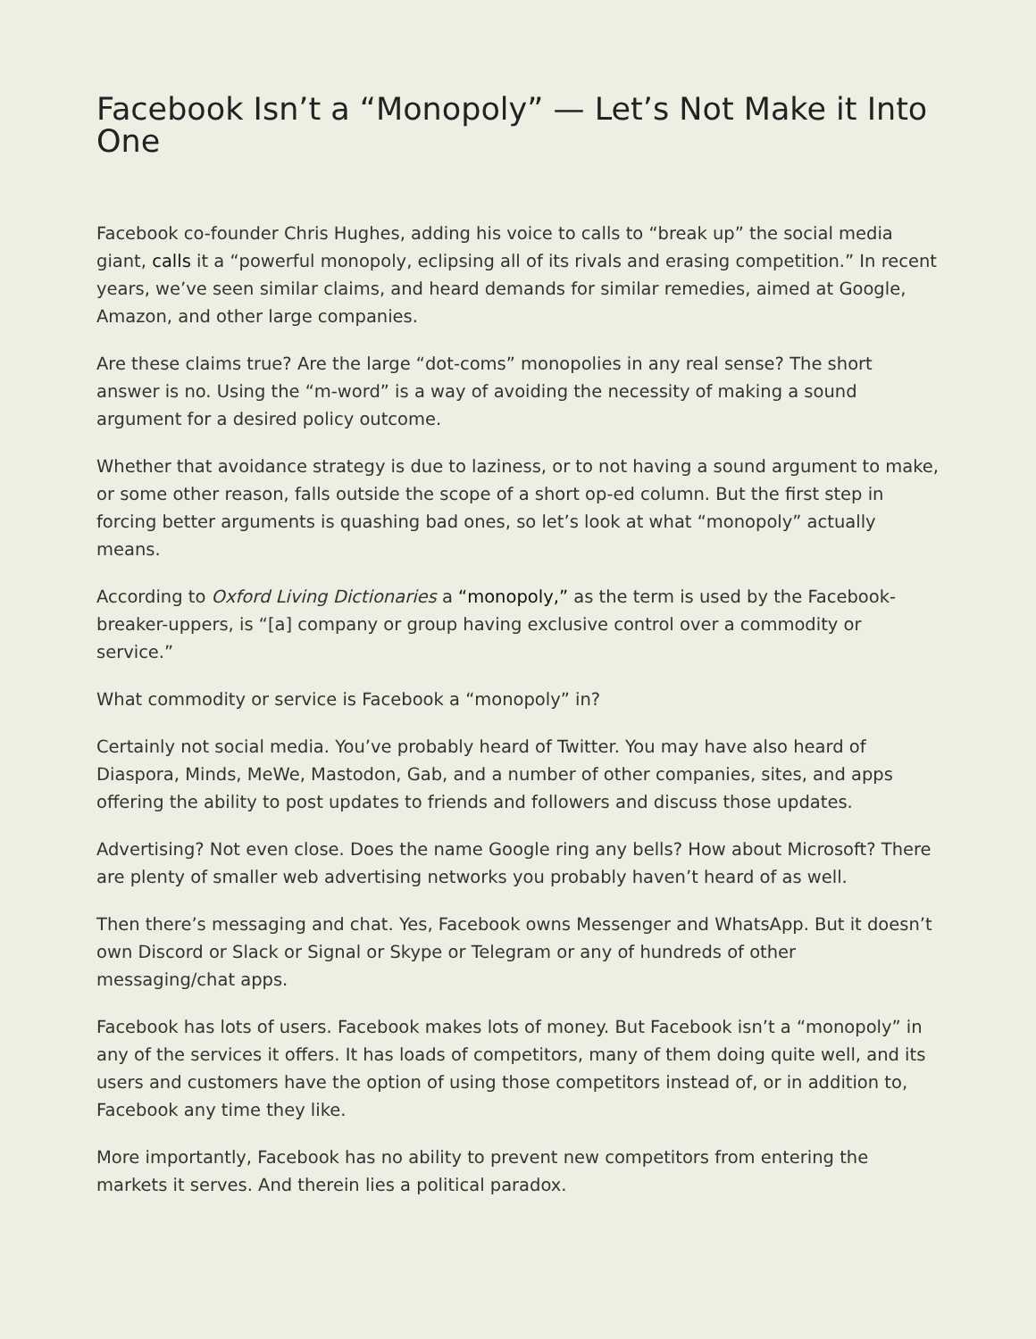Facebook Isn’t a “Monopoly” — Let’s Not Make it Into One
Facebook co-founder Chris Hughes, adding his voice to calls to “break up” the social media giant, calls it a “powerful monopoly, eclipsing all of its rivals and erasing competition.” In recent years, we’ve seen similar claims, and heard demands for similar remedies, aimed at Google, Amazon, and other large companies.
Are these claims true? Are the large “dot-coms” monopolies in any real sense? The short answer is no. Using the “m-word” is a way of avoiding the necessity of making a sound argument for a desired policy outcome.
Whether that avoidance strategy is due to laziness, or to not having a sound argument to make, or some other reason, falls outside the scope of a short op-ed column. But the first step in forcing better arguments is quashing bad ones, so let’s look at what “monopoly” actually means.
According to Oxford Living Dictionaries a “monopoly,” as the term is used by the Facebook-breaker-uppers, is “[a] company or group having exclusive control over a commodity or service.”
What commodity or service is Facebook a “monopoly” in?
Certainly not social media. You’ve probably heard of Twitter. You may have also heard of Diaspora, Minds, MeWe, Mastodon, Gab, and a number of other companies, sites, and apps offering the ability to post updates to friends and followers and discuss those updates.
Advertising? Not even close. Does the name Google ring any bells? How about Microsoft? There are plenty of smaller web advertising networks you probably haven’t heard of as well.
Then there’s messaging and chat. Yes, Facebook owns Messenger and WhatsApp. But it doesn’t own Discord or Slack or Signal or Skype or Telegram or any of hundreds of other messaging/chat apps.
Facebook has lots of users. Facebook makes lots of money. But Facebook isn’t a “monopoly” in any of the services it offers. It has loads of competitors, many of them doing quite well, and its users and customers have the option of using those competitors instead of, or in addition to, Facebook any time they like.
More importantly, Facebook has no ability to prevent new competitors from entering the markets it serves. And therein lies a political paradox.